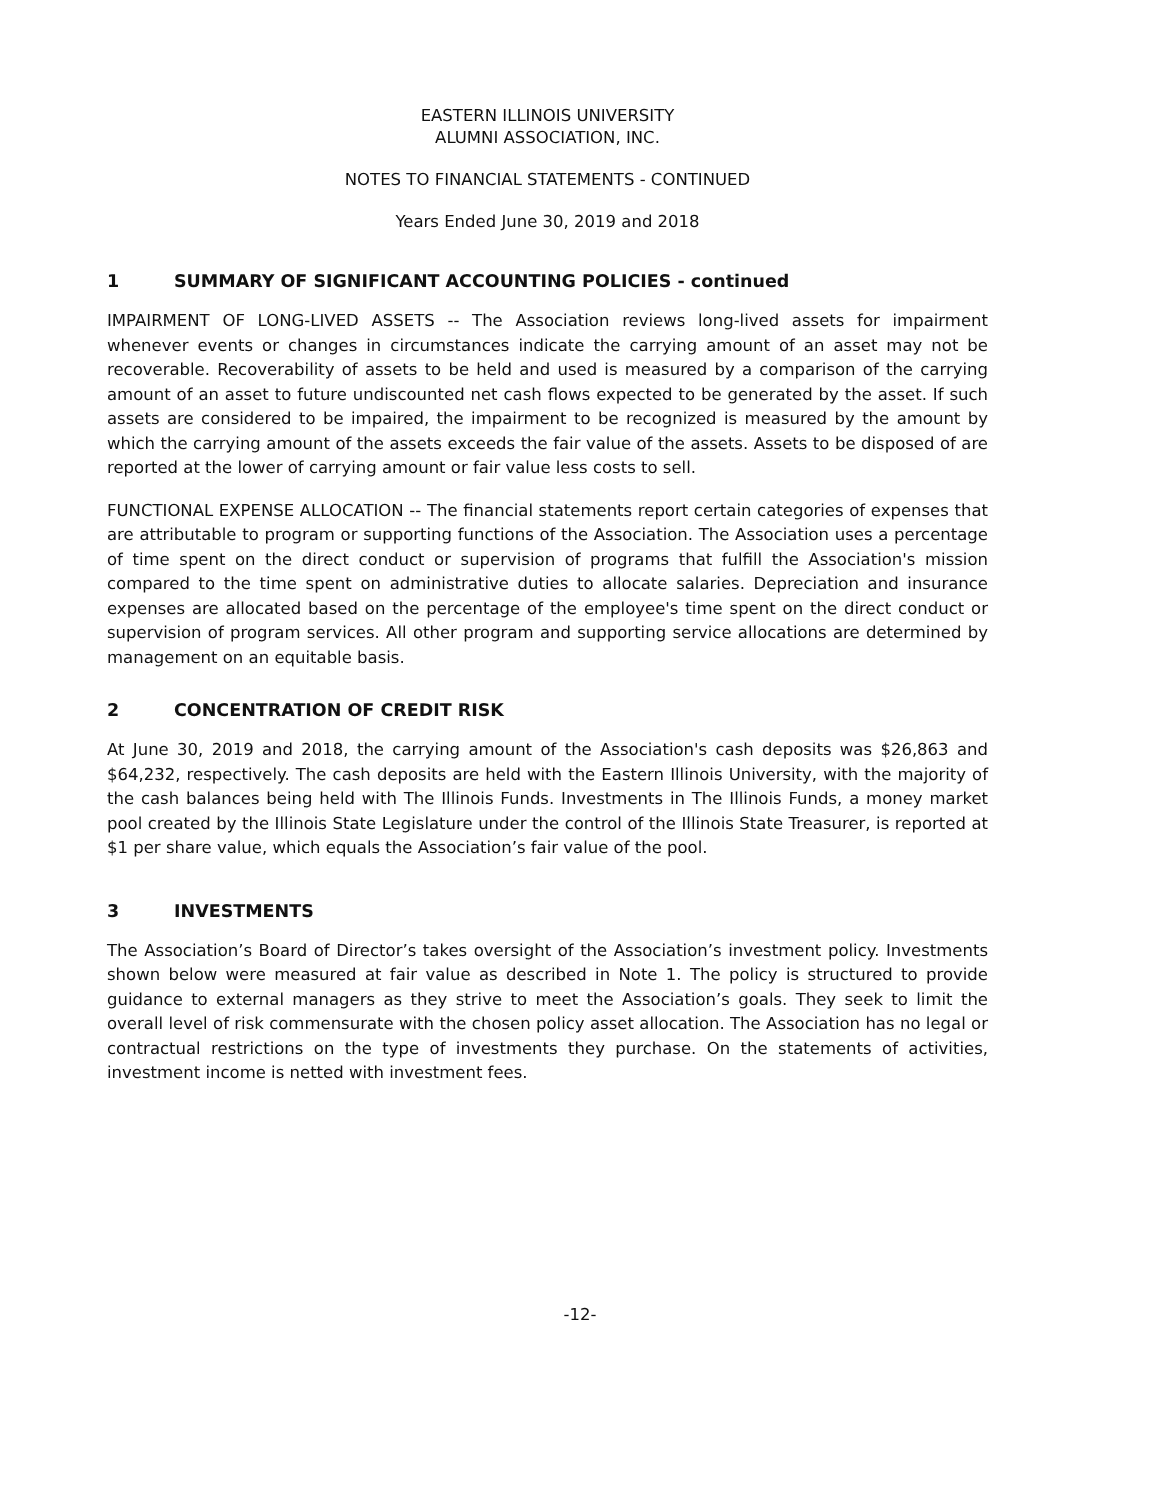EASTERN ILLINOIS UNIVERSITY
ALUMNI ASSOCIATION, INC.
NOTES TO FINANCIAL STATEMENTS - CONTINUED
Years Ended June 30, 2019 and 2018
1 SUMMARY OF SIGNIFICANT ACCOUNTING POLICIES - continued
IMPAIRMENT OF LONG-LIVED ASSETS -- The Association reviews long-lived assets for impairment whenever events or changes in circumstances indicate the carrying amount of an asset may not be recoverable. Recoverability of assets to be held and used is measured by a comparison of the carrying amount of an asset to future undiscounted net cash flows expected to be generated by the asset. If such assets are considered to be impaired, the impairment to be recognized is measured by the amount by which the carrying amount of the assets exceeds the fair value of the assets. Assets to be disposed of are reported at the lower of carrying amount or fair value less costs to sell.
FUNCTIONAL EXPENSE ALLOCATION -- The financial statements report certain categories of expenses that are attributable to program or supporting functions of the Association. The Association uses a percentage of time spent on the direct conduct or supervision of programs that fulfill the Association's mission compared to the time spent on administrative duties to allocate salaries. Depreciation and insurance expenses are allocated based on the percentage of the employee's time spent on the direct conduct or supervision of program services. All other program and supporting service allocations are determined by management on an equitable basis.
2 CONCENTRATION OF CREDIT RISK
At June 30, 2019 and 2018, the carrying amount of the Association's cash deposits was $26,863 and $64,232, respectively. The cash deposits are held with the Eastern Illinois University, with the majority of the cash balances being held with The Illinois Funds. Investments in The Illinois Funds, a money market pool created by the Illinois State Legislature under the control of the Illinois State Treasurer, is reported at $1 per share value, which equals the Association’s fair value of the pool.
3 INVESTMENTS
The Association’s Board of Director’s takes oversight of the Association’s investment policy. Investments shown below were measured at fair value as described in Note 1. The policy is structured to provide guidance to external managers as they strive to meet the Association’s goals. They seek to limit the overall level of risk commensurate with the chosen policy asset allocation. The Association has no legal or contractual restrictions on the type of investments they purchase. On the statements of activities, investment income is netted with investment fees.
-12-